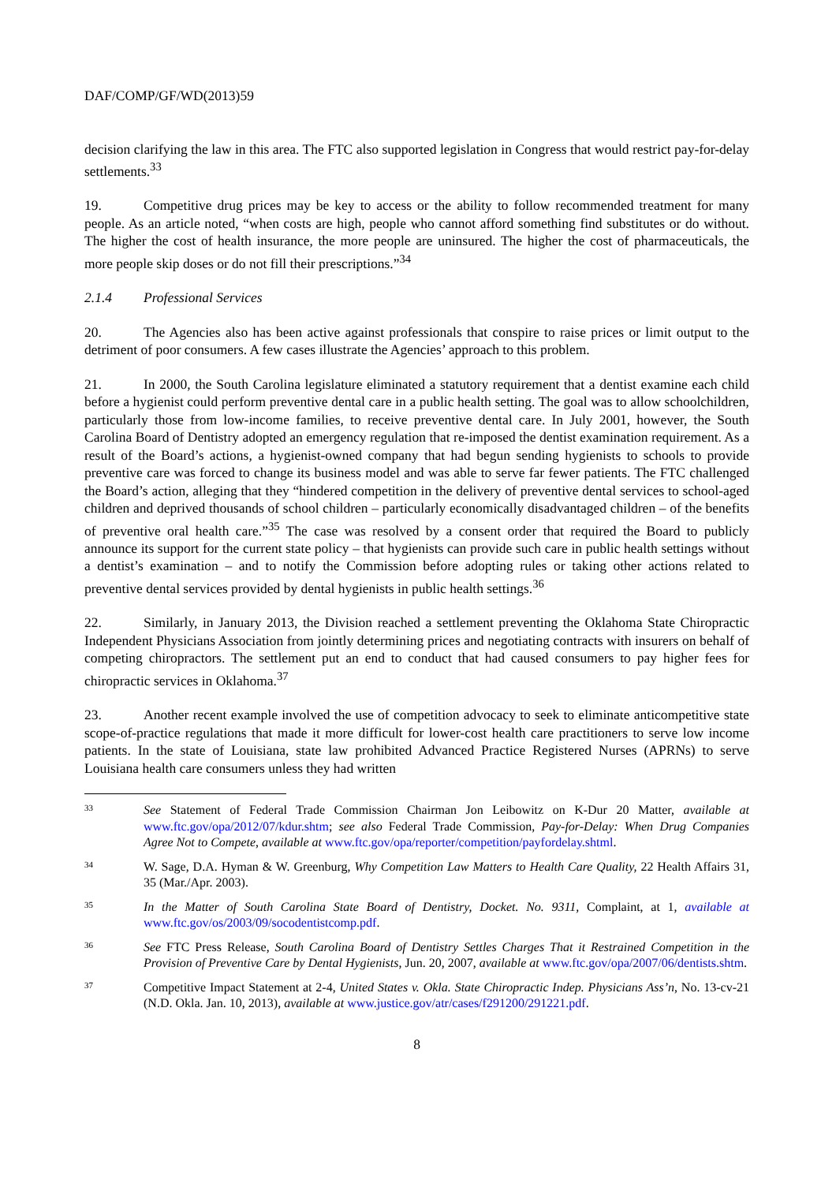DAF/COMP/GF/WD(2013)59
decision clarifying the law in this area. The FTC also supported legislation in Congress that would restrict pay-for-delay settlements.<sup>33</sup>
19. Competitive drug prices may be key to access or the ability to follow recommended treatment for many people. As an article noted, “when costs are high, people who cannot afford something find substitutes or do without. The higher the cost of health insurance, the more people are uninsured. The higher the cost of pharmaceuticals, the more people skip doses or do not fill their prescriptions.”<sup>34</sup>
2.1.4 Professional Services
20. The Agencies also has been active against professionals that conspire to raise prices or limit output to the detriment of poor consumers. A few cases illustrate the Agencies’ approach to this problem.
21. In 2000, the South Carolina legislature eliminated a statutory requirement that a dentist examine each child before a hygienist could perform preventive dental care in a public health setting. The goal was to allow schoolchildren, particularly those from low-income families, to receive preventive dental care. In July 2001, however, the South Carolina Board of Dentistry adopted an emergency regulation that re-imposed the dentist examination requirement. As a result of the Board’s actions, a hygienist-owned company that had begun sending hygienists to schools to provide preventive care was forced to change its business model and was able to serve far fewer patients. The FTC challenged the Board’s action, alleging that they “hindered competition in the delivery of preventive dental services to school-aged children and deprived thousands of school children – particularly economically disadvantaged children – of the benefits of preventive oral health care.”<sup>35</sup> The case was resolved by a consent order that required the Board to publicly announce its support for the current state policy – that hygienists can provide such care in public health settings without a dentist’s examination – and to notify the Commission before adopting rules or taking other actions related to preventive dental services provided by dental hygienists in public health settings.<sup>36</sup>
22. Similarly, in January 2013, the Division reached a settlement preventing the Oklahoma State Chiropractic Independent Physicians Association from jointly determining prices and negotiating contracts with insurers on behalf of competing chiropractors. The settlement put an end to conduct that had caused consumers to pay higher fees for chiropractic services in Oklahoma.<sup>37</sup>
23. Another recent example involved the use of competition advocacy to seek to eliminate anticompetitive state scope-of-practice regulations that made it more difficult for lower-cost health care practitioners to serve low income patients. In the state of Louisiana, state law prohibited Advanced Practice Registered Nurses (APRNs) to serve Louisiana health care consumers unless they had written
33
See Statement of Federal Trade Commission Chairman Jon Leibowitz on K-Dur 20 Matter, available at www.ftc.gov/opa/2012/07/kdur.shtm; see also Federal Trade Commission, Pay-for-Delay: When Drug Companies Agree Not to Compete, available at www.ftc.gov/opa/reporter/competition/payfordelay.shtml.
34
W. Sage, D.A. Hyman & W. Greenburg, Why Competition Law Matters to Health Care Quality, 22 Health Affairs 31, 35 (Mar./Apr. 2003).
35
In the Matter of South Carolina State Board of Dentistry, Docket. No. 9311, Complaint, at 1, available at www.ftc.gov/os/2003/09/socodentistcomp.pdf.
36
See FTC Press Release, South Carolina Board of Dentistry Settles Charges That it Restrained Competition in the Provision of Preventive Care by Dental Hygienists, Jun. 20, 2007, available at www.ftc.gov/opa/2007/06/dentists.shtm.
37
Competitive Impact Statement at 2-4, United States v. Okla. State Chiropractic Indep. Physicians Ass’n, No. 13-cv-21 (N.D. Okla. Jan. 10, 2013), available at www.justice.gov/atr/cases/f291200/291221.pdf.
8